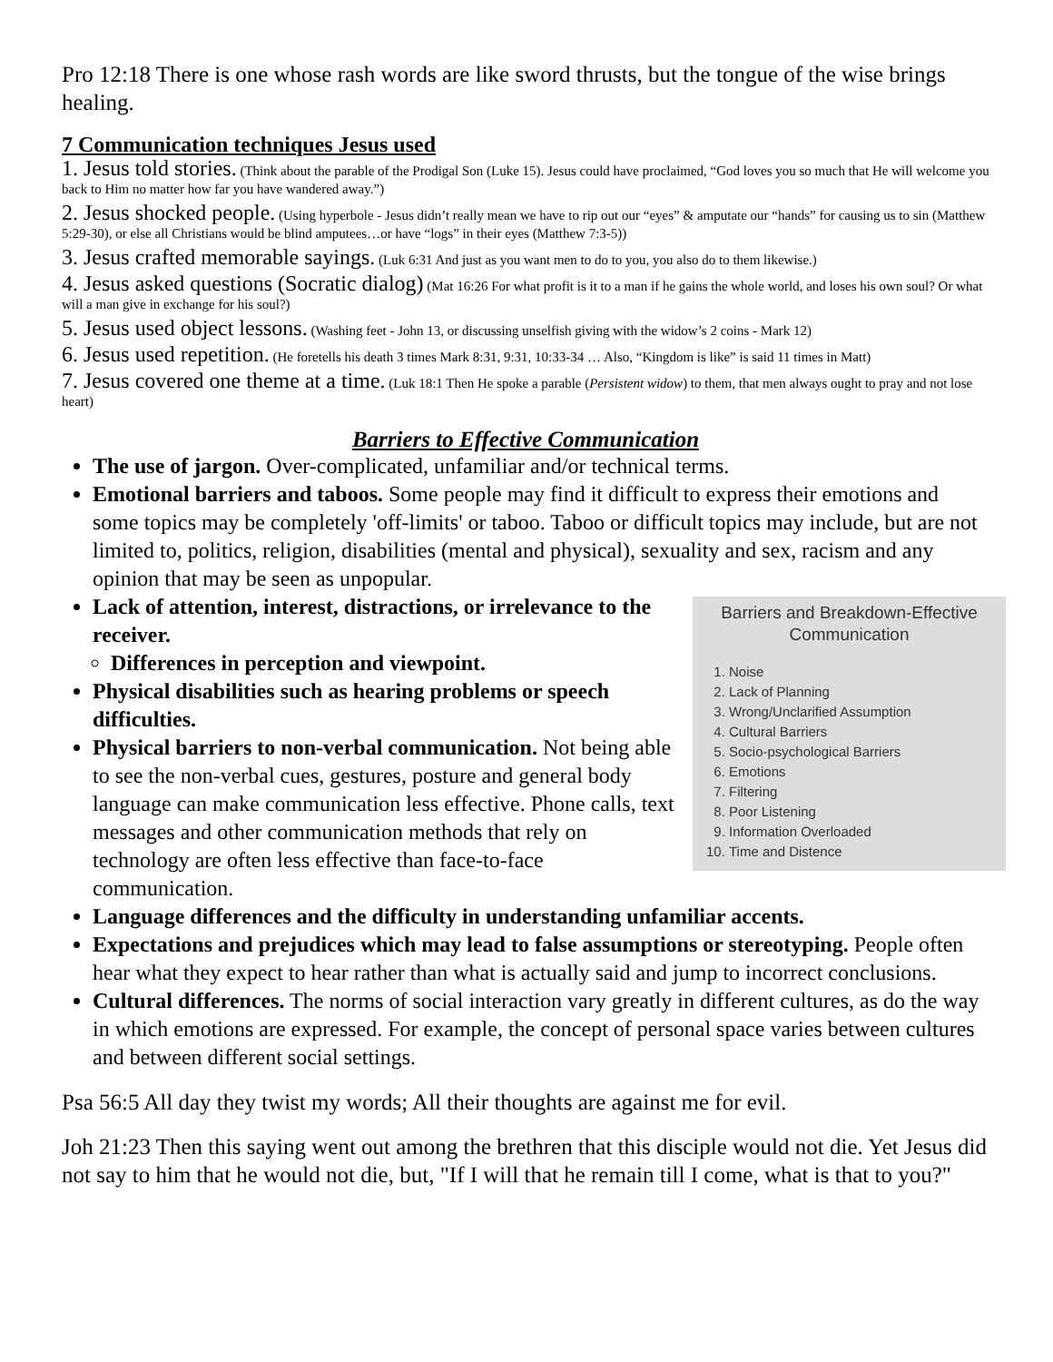Pro 12:18 There is one whose rash words are like sword thrusts, but the tongue of the wise brings healing.
7 Communication techniques Jesus used
1. Jesus told stories. (Think about the parable of the Prodigal Son (Luke 15). Jesus could have proclaimed, “God loves you so much that He will welcome you back to Him no matter how far you have wandered away.”)
2. Jesus shocked people. (Using hyperbole - Jesus didn’t really mean we have to rip out our “eyes” & amputate our “hands” for causing us to sin (Matthew 5:29-30), or else all Christians would be blind amputees…or have “logs” in their eyes (Matthew 7:3-5))
3. Jesus crafted memorable sayings. (Luk 6:31 And just as you want men to do to you, you also do to them likewise.)
4. Jesus asked questions (Socratic dialog) (Mat 16:26 For what profit is it to a man if he gains the whole world, and loses his own soul? Or what will a man give in exchange for his soul?)
5. Jesus used object lessons. (Washing feet - John 13, or discussing unselfish giving with the widow’s 2 coins - Mark 12)
6. Jesus used repetition. (He foretells his death 3 times Mark 8:31, 9:31, 10:33-34 … Also, “Kingdom is like” is said 11 times in Matt)
7. Jesus covered one theme at a time. (Luk 18:1 Then He spoke a parable (Persistent widow) to them, that men always ought to pray and not lose heart)
Barriers to Effective Communication
The use of jargon. Over-complicated, unfamiliar and/or technical terms.
Emotional barriers and taboos. Some people may find it difficult to express their emotions and some topics may be completely 'off-limits' or taboo. Taboo or difficult topics may include, but are not limited to, politics, religion, disabilities (mental and physical), sexuality and sex, racism and any opinion that may be seen as unpopular.
Barriers and Breakdown-Effective
Communication
1. Noise
2. Lack of Planning
3. Wrong/Unclarified Assumption
4. Cultural Barriers
5. Socio-psychological Barriers
6. Emotions
7. Filtering
8. Poor Listening
9. Information Overloaded
10. Time and Distence
Lack of attention, interest, distractions, or irrelevance to the receiver.
Differences in perception and viewpoint.
Physical disabilities such as hearing problems or speech difficulties.
Physical barriers to non-verbal communication. Not being able to see the non-verbal cues, gestures, posture and general body language can make communication less effective. Phone calls, text messages and other communication methods that rely on technology are often less effective than face-to-face communication.
Language differences and the difficulty in understanding unfamiliar accents.
Expectations and prejudices which may lead to false assumptions or stereotyping. People often hear what they expect to hear rather than what is actually said and jump to incorrect conclusions.
Cultural differences. The norms of social interaction vary greatly in different cultures, as do the way in which emotions are expressed. For example, the concept of personal space varies between cultures and between different social settings.
Psa 56:5 All day they twist my words; All their thoughts are against me for evil.
Joh 21:23 Then this saying went out among the brethren that this disciple would not die. Yet Jesus did not say to him that he would not die, but, "If I will that he remain till I come, what is that to you?"